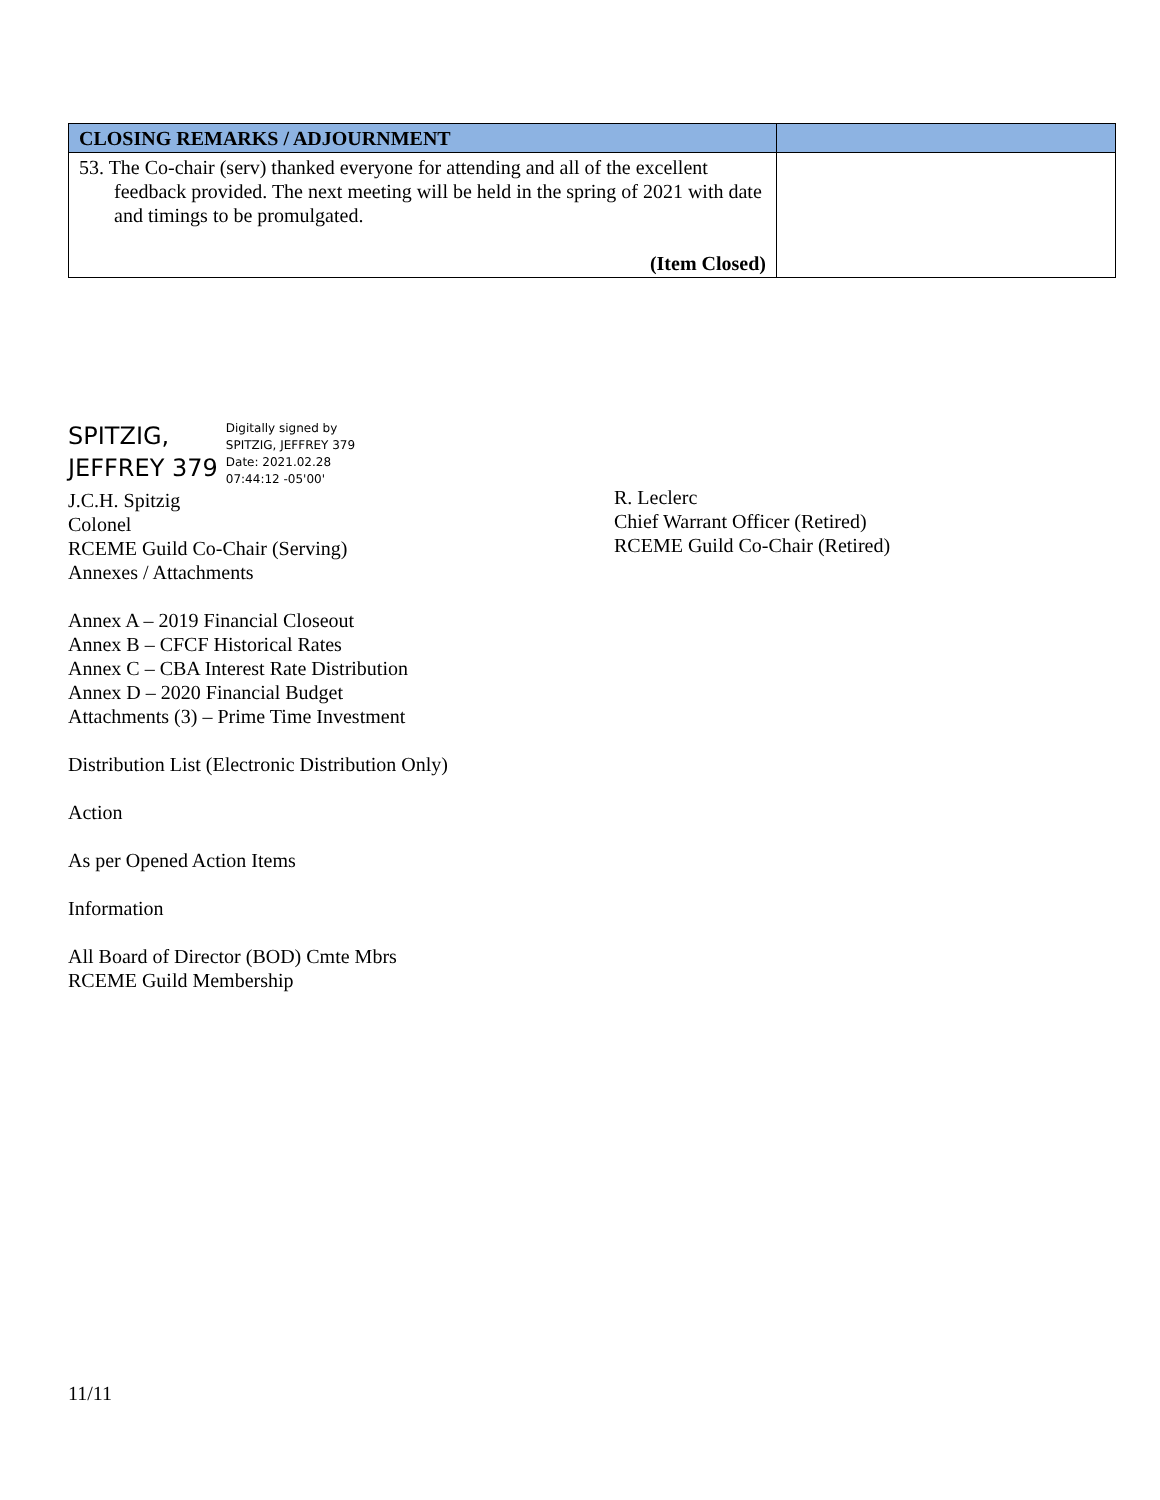| CLOSING REMARKS / ADJOURNMENT | |
| --- | --- |
| 53. The Co-chair (serv) thanked everyone for attending and all of the excellent feedback provided. The next meeting will be held in the spring of 2021 with date and timings to be promulgated. (Item Closed) | |
SPITZIG,
JEFFREY 379
Digitally signed by
SPITZIG, JEFFREY 379
Date: 2021.02.28
07:44:12 -05'00'
J.C.H. Spitzig
Colonel
RCEME Guild Co-Chair (Serving)
Annexes / Attachments
R. Leclerc
Chief Warrant Officer (Retired)
RCEME Guild Co-Chair (Retired)
Annex A – 2019 Financial Closeout
Annex B – CFCF Historical Rates
Annex C – CBA Interest Rate Distribution
Annex D – 2020 Financial Budget
Attachments (3) – Prime Time Investment
Distribution List (Electronic Distribution Only)
Action
As per Opened Action Items
Information
All Board of Director (BOD) Cmte Mbrs
RCEME Guild Membership
11/11